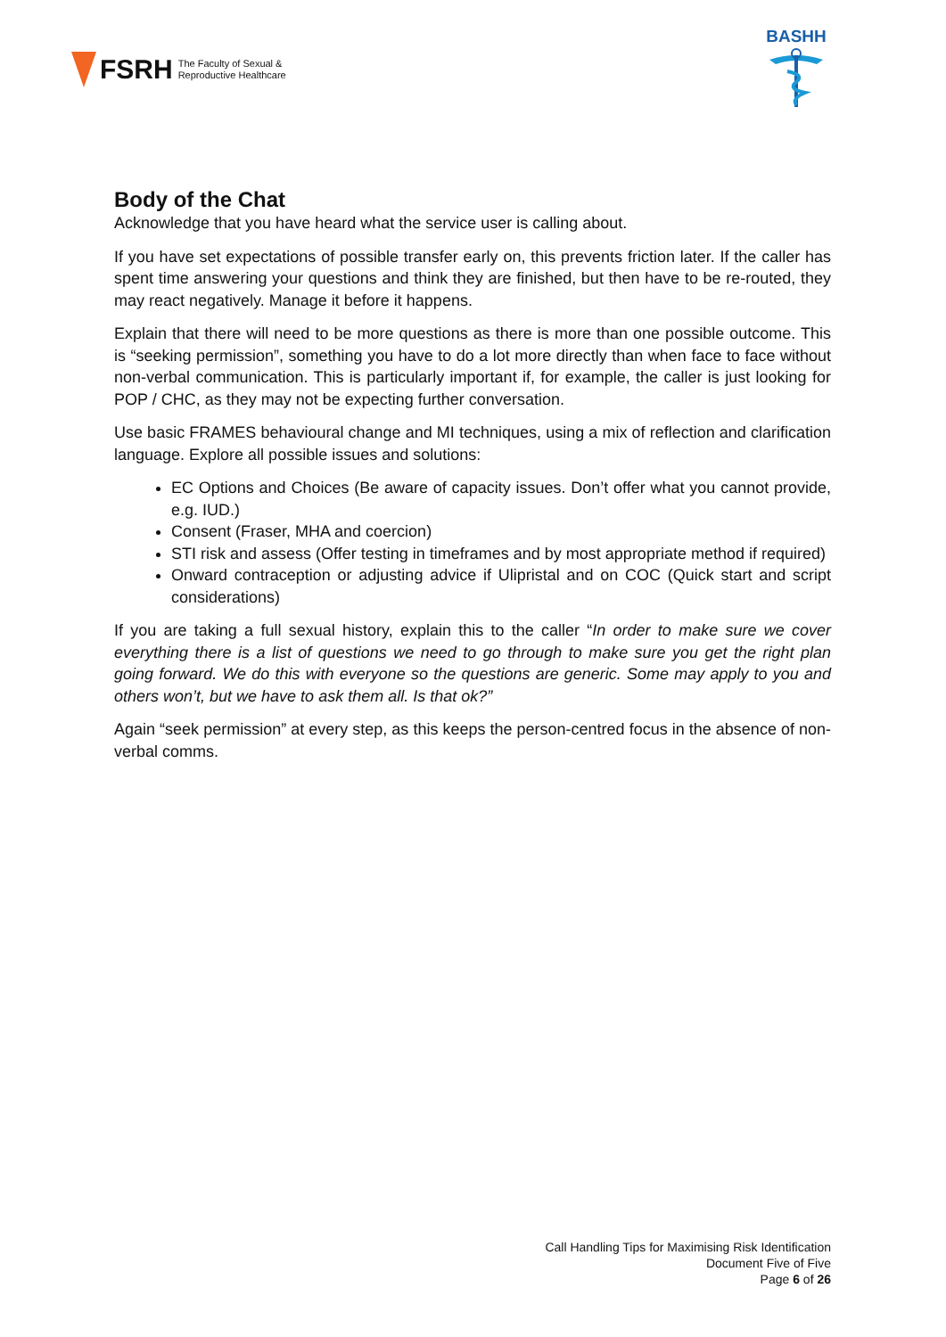FSRH The Faculty of Sexual &
Reproductive Healthcare
BASHH
Body of the Chat
Acknowledge that you have heard what the service user is calling about.
If you have set expectations of possible transfer early on, this prevents friction later. If the caller has spent time answering your questions and think they are finished, but then have to be re-routed, they may react negatively. Manage it before it happens.
Explain that there will need to be more questions as there is more than one possible outcome. This is “seeking permission”, something you have to do a lot more directly than when face to face without non-verbal communication. This is particularly important if, for example, the caller is just looking for POP / CHC, as they may not be expecting further conversation.
Use basic FRAMES behavioural change and MI techniques, using a mix of reflection and clarification language. Explore all possible issues and solutions:
EC Options and Choices (Be aware of capacity issues. Don’t offer what you cannot provide, e.g. IUD.)
Consent (Fraser, MHA and coercion)
STI risk and assess (Offer testing in timeframes and by most appropriate method if required)
Onward contraception or adjusting advice if Ulipristal and on COC (Quick start and script considerations)
If you are taking a full sexual history, explain this to the caller “In order to make sure we cover everything there is a list of questions we need to go through to make sure you get the right plan going forward. We do this with everyone so the questions are generic. Some may apply to you and others won’t, but we have to ask them all. Is that ok?”
Again “seek permission” at every step, as this keeps the person-centred focus in the absence of non-verbal comms.
Call Handling Tips for Maximising Risk Identification
Document Five of Five
Page 6 of 26